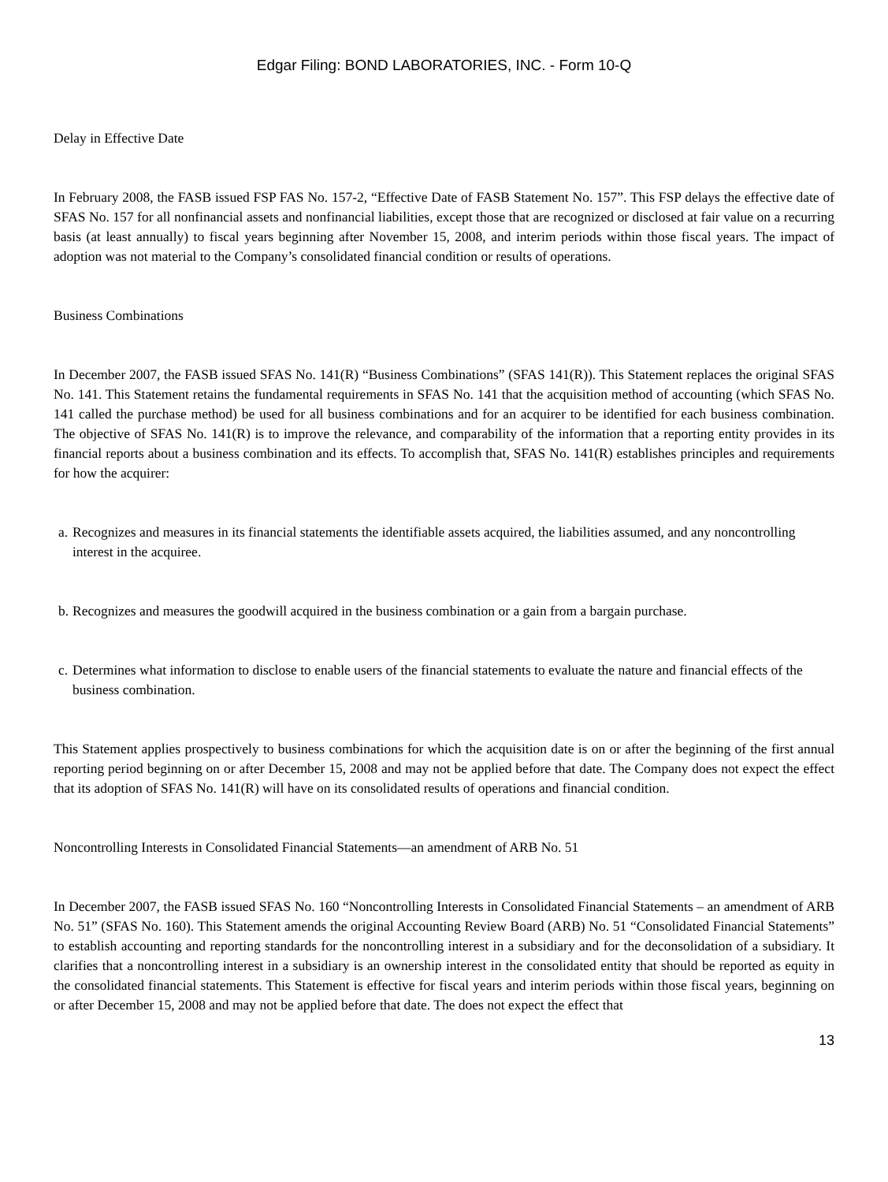Edgar Filing: BOND LABORATORIES, INC. - Form 10-Q
Delay in Effective Date
In February 2008, the FASB issued FSP FAS No. 157-2, “Effective Date of FASB Statement No. 157”. This FSP delays the effective date of SFAS No. 157 for all nonfinancial assets and nonfinancial liabilities, except those that are recognized or disclosed at fair value on a recurring basis (at least annually) to fiscal years beginning after November 15, 2008, and interim periods within those fiscal years. The impact of adoption was not material to the Company’s consolidated financial condition or results of operations.
Business Combinations
In December 2007, the FASB issued SFAS No. 141(R) “Business Combinations” (SFAS 141(R)). This Statement replaces the original SFAS No. 141. This Statement retains the fundamental requirements in SFAS No. 141 that the acquisition method of accounting (which SFAS No. 141 called the purchase method) be used for all business combinations and for an acquirer to be identified for each business combination. The objective of SFAS No. 141(R) is to improve the relevance, and comparability of the information that a reporting entity provides in its financial reports about a business combination and its effects. To accomplish that, SFAS No. 141(R) establishes principles and requirements for how the acquirer:
a.
Recognizes and measures in its financial statements the identifiable assets acquired, the liabilities assumed, and any noncontrolling interest in the acquiree.
b.
Recognizes and measures the goodwill acquired in the business combination or a gain from a bargain purchase.
c.
Determines what information to disclose to enable users of the financial statements to evaluate the nature and financial effects of the business combination.
This Statement applies prospectively to business combinations for which the acquisition date is on or after the beginning of the first annual reporting period beginning on or after December 15, 2008 and may not be applied before that date. The Company does not expect the effect that its adoption of SFAS No. 141(R) will have on its consolidated results of operations and financial condition.
Noncontrolling Interests in Consolidated Financial Statements—an amendment of ARB No. 51
In December 2007, the FASB issued SFAS No. 160 “Noncontrolling Interests in Consolidated Financial Statements – an amendment of ARB No. 51” (SFAS No. 160). This Statement amends the original Accounting Review Board (ARB) No. 51 “Consolidated Financial Statements” to establish accounting and reporting standards for the noncontrolling interest in a subsidiary and for the deconsolidation of a subsidiary. It clarifies that a noncontrolling interest in a subsidiary is an ownership interest in the consolidated entity that should be reported as equity in the consolidated financial statements. This Statement is effective for fiscal years and interim periods within those fiscal years, beginning on or after December 15, 2008 and may not be applied before that date. The does not expect the effect that
13